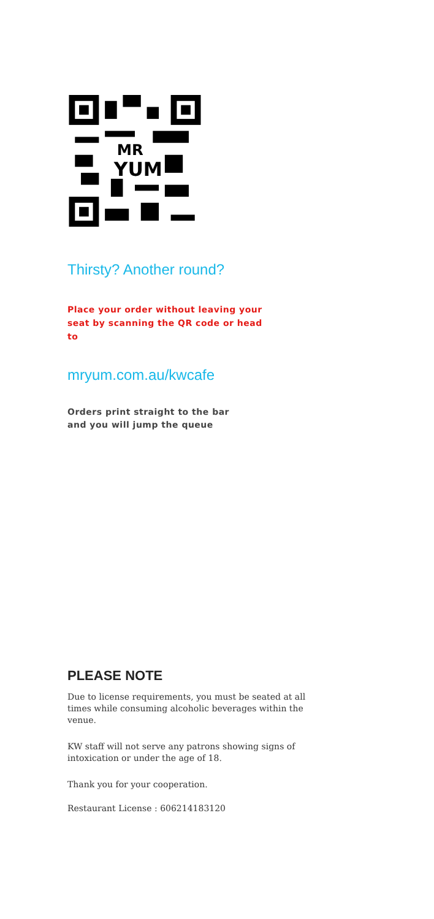MR
YUM
Thirsty? Another round?
Place your order without leaving your seat by scanning the QR code or head to
mryum.com.au/kwcafe
Orders print straight to the bar
and you will jump the queue
PLEASE NOTE
Due to license requirements, you must be seated at all times while consuming alcoholic beverages within the venue.
KW staff will not serve any patrons showing signs of intoxication or under the age of 18.
Thank you for your cooperation.
Restaurant License : 606214183120